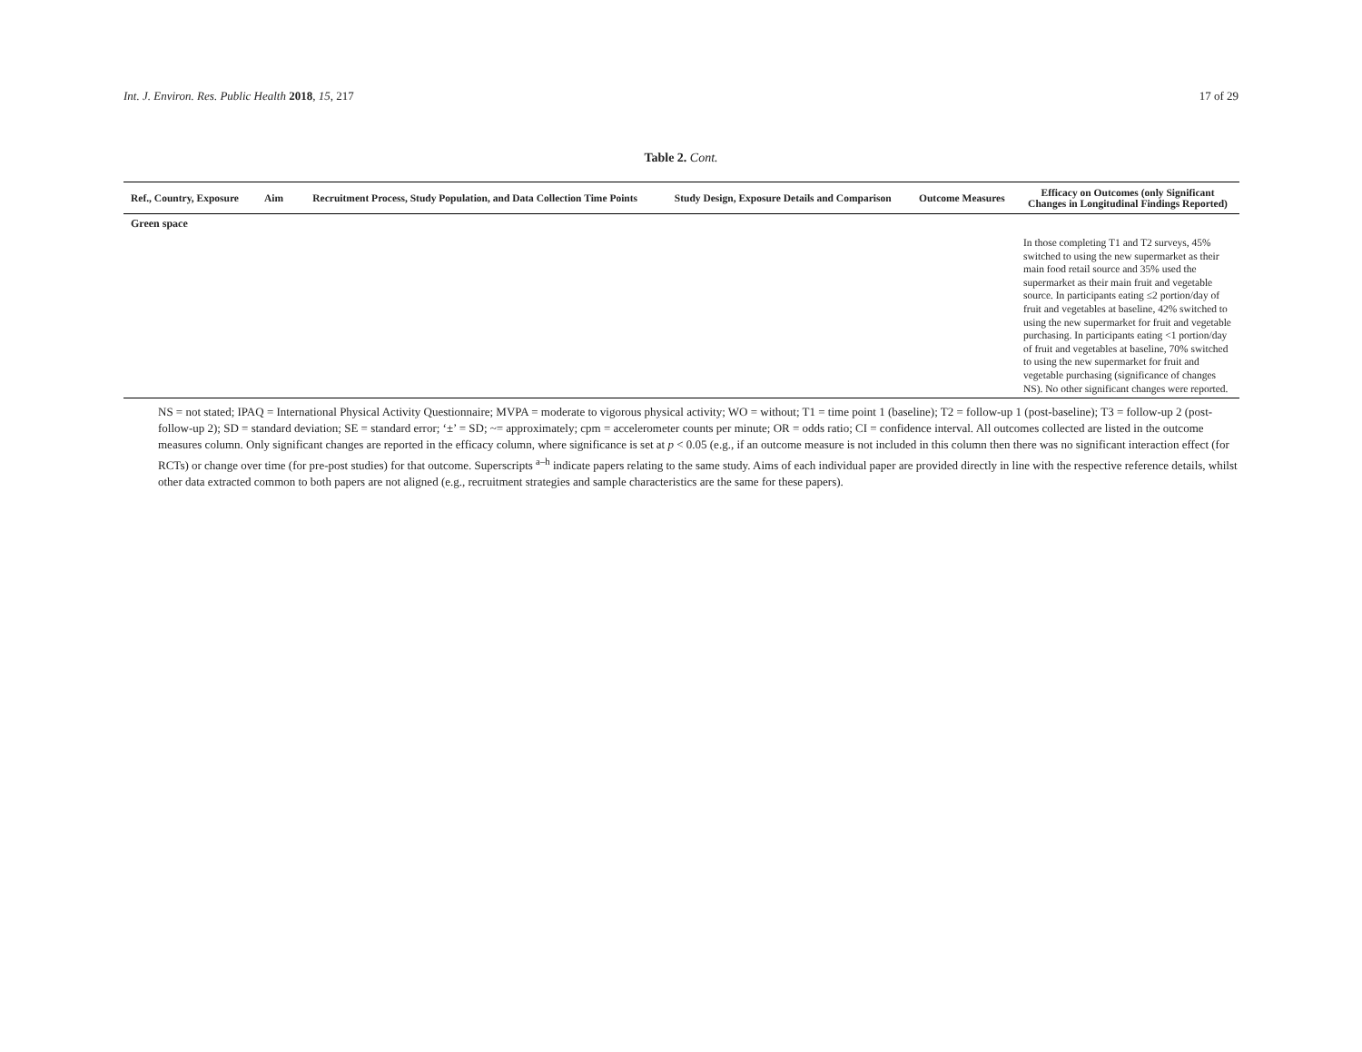Int. J. Environ. Res. Public Health 2018, 15, 217 17 of 29
Table 2. Cont.
| Ref., Country, Exposure | Aim | Recruitment Process, Study Population, and Data Collection Time Points | Study Design, Exposure Details and Comparison | Outcome Measures | Efficacy on Outcomes (only Significant Changes in Longitudinal Findings Reported) |
| --- | --- | --- | --- | --- | --- |
| Green space | | | | | |
| | | | | | In those completing T1 and T2 surveys, 45% switched to using the new supermarket as their main food retail source and 35% used the supermarket as their main fruit and vegetable source. In participants eating ≤2 portion/day of fruit and vegetables at baseline, 42% switched to using the new supermarket for fruit and vegetable purchasing. In participants eating <1 portion/day of fruit and vegetables at baseline, 70% switched to using the new supermarket for fruit and vegetable purchasing (significance of changes NS). No other significant changes were reported. |
NS = not stated; IPAQ = International Physical Activity Questionnaire; MVPA = moderate to vigorous physical activity; WO = without; T1 = time point 1 (baseline); T2 = follow-up 1 (post-baseline); T3 = follow-up 2 (post-follow-up 2); SD = standard deviation; SE = standard error; ‘±’ = SD; ~= approximately; cpm = accelerometer counts per minute; OR = odds ratio; CI = confidence interval. All outcomes collected are listed in the outcome measures column. Only significant changes are reported in the efficacy column, where significance is set at p < 0.05 (e.g., if an outcome measure is not included in this column then there was no significant interaction effect (for RCTs) or change over time (for pre-post studies) for that outcome. Superscripts <sup>a–h</sup> indicate papers relating to the same study. Aims of each individual paper are provided directly in line with the respective reference details, whilst other data extracted common to both papers are not aligned (e.g., recruitment strategies and sample characteristics are the same for these papers).